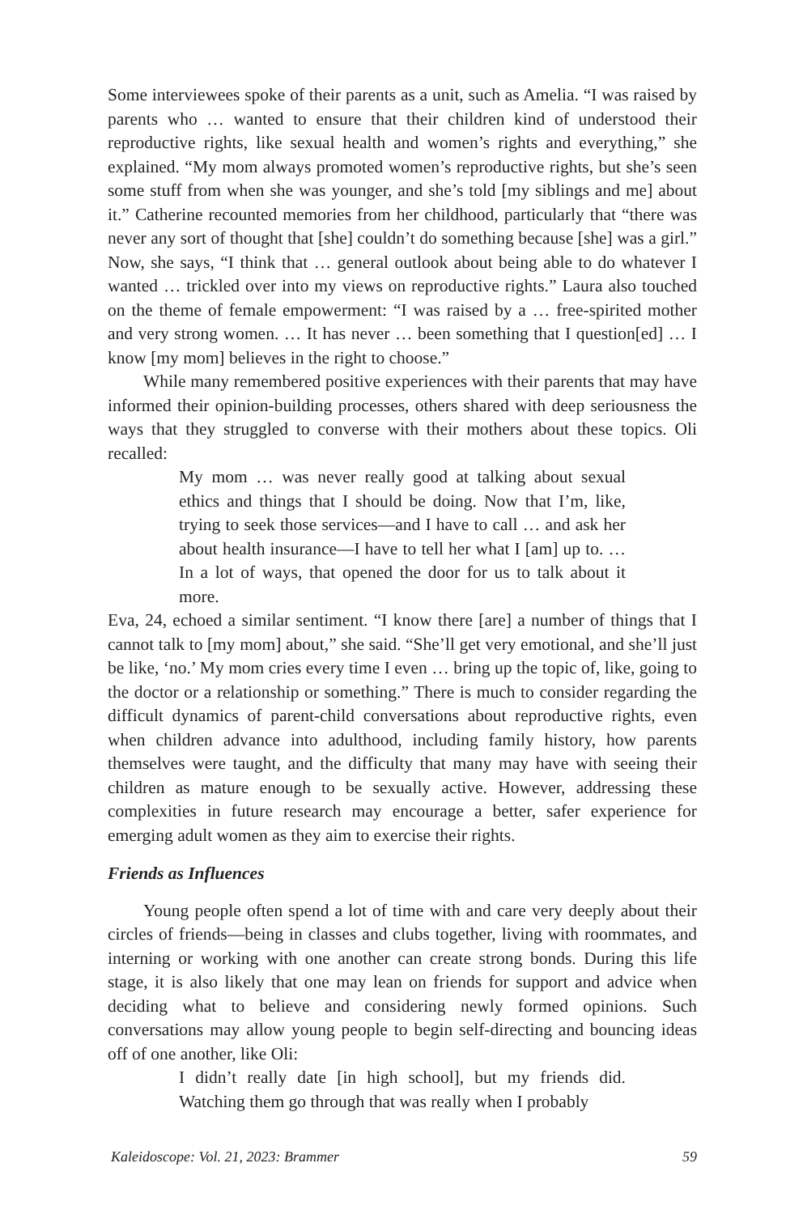Some interviewees spoke of their parents as a unit, such as Amelia. “I was raised by parents who … wanted to ensure that their children kind of understood their reproductive rights, like sexual health and women’s rights and everything,” she explained. “My mom always promoted women’s reproductive rights, but she’s seen some stuff from when she was younger, and she’s told [my siblings and me] about it.” Catherine recounted memories from her childhood, particularly that “there was never any sort of thought that [she] couldn’t do something because [she] was a girl.” Now, she says, “I think that … general outlook about being able to do whatever I wanted … trickled over into my views on reproductive rights.” Laura also touched on the theme of female empowerment: “I was raised by a … free-spirited mother and very strong women. … It has never … been something that I question[ed] … I know [my mom] believes in the right to choose.”
While many remembered positive experiences with their parents that may have informed their opinion-building processes, others shared with deep seriousness the ways that they struggled to converse with their mothers about these topics. Oli recalled:
My mom … was never really good at talking about sexual ethics and things that I should be doing. Now that I’m, like, trying to seek those services—and I have to call … and ask her about health insurance—I have to tell her what I [am] up to. … In a lot of ways, that opened the door for us to talk about it more.
Eva, 24, echoed a similar sentiment. “I know there [are] a number of things that I cannot talk to [my mom] about,” she said. “She’ll get very emotional, and she’ll just be like, ‘no.’ My mom cries every time I even … bring up the topic of, like, going to the doctor or a relationship or something.” There is much to consider regarding the difficult dynamics of parent-child conversations about reproductive rights, even when children advance into adulthood, including family history, how parents themselves were taught, and the difficulty that many may have with seeing their children as mature enough to be sexually active. However, addressing these complexities in future research may encourage a better, safer experience for emerging adult women as they aim to exercise their rights.
Friends as Influences
Young people often spend a lot of time with and care very deeply about their circles of friends—being in classes and clubs together, living with roommates, and interning or working with one another can create strong bonds. During this life stage, it is also likely that one may lean on friends for support and advice when deciding what to believe and considering newly formed opinions. Such conversations may allow young people to begin self-directing and bouncing ideas off of one another, like Oli:
I didn’t really date [in high school], but my friends did. Watching them go through that was really when I probably
Kaleidoscope: Vol. 21, 2023: Brammer 59